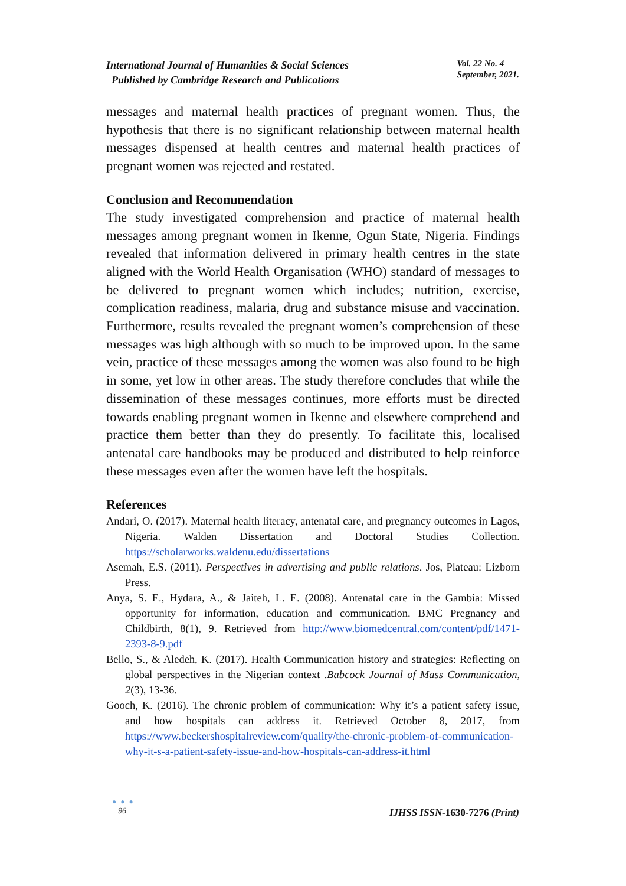International Journal of Humanities & Social Sciences
Published by Cambridge Research and Publications
Vol. 22 No. 4
September, 2021.
messages and maternal health practices of pregnant women. Thus, the hypothesis that there is no significant relationship between maternal health messages dispensed at health centres and maternal health practices of pregnant women was rejected and restated.
Conclusion and Recommendation
The study investigated comprehension and practice of maternal health messages among pregnant women in Ikenne, Ogun State, Nigeria. Findings revealed that information delivered in primary health centres in the state aligned with the World Health Organisation (WHO) standard of messages to be delivered to pregnant women which includes; nutrition, exercise, complication readiness, malaria, drug and substance misuse and vaccination. Furthermore, results revealed the pregnant women’s comprehension of these messages was high although with so much to be improved upon. In the same vein, practice of these messages among the women was also found to be high in some, yet low in other areas. The study therefore concludes that while the dissemination of these messages continues, more efforts must be directed towards enabling pregnant women in Ikenne and elsewhere comprehend and practice them better than they do presently. To facilitate this, localised antenatal care handbooks may be produced and distributed to help reinforce these messages even after the women have left the hospitals.
References
Andari, O. (2017). Maternal health literacy, antenatal care, and pregnancy outcomes in Lagos, Nigeria. Walden Dissertation and Doctoral Studies Collection. https://scholarworks.waldenu.edu/dissertations
Asemah, E.S. (2011). Perspectives in advertising and public relations. Jos, Plateau: Lizborn Press.
Anya, S. E., Hydara, A., & Jaiteh, L. E. (2008). Antenatal care in the Gambia: Missed opportunity for information, education and communication. BMC Pregnancy and Childbirth, 8(1), 9. Retrieved from http://www.biomedcentral.com/content/pdf/1471-2393-8-9.pdf
Bello, S., & Aledeh, K. (2017). Health Communication history and strategies: Reflecting on global perspectives in the Nigerian context .Babcock Journal of Mass Communication, 2(3), 13-36.
Gooch, K. (2016). The chronic problem of communication: Why it’s a patient safety issue, and how hospitals can address it. Retrieved October 8, 2017, from https://www.beckershospitalreview.com/quality/the-chronic-problem-of-communication-why-it-s-a-patient-safety-issue-and-how-hospitals-can-address-it.html
● ● ●
96
IJHSS ISSN-1630-7276 (Print)